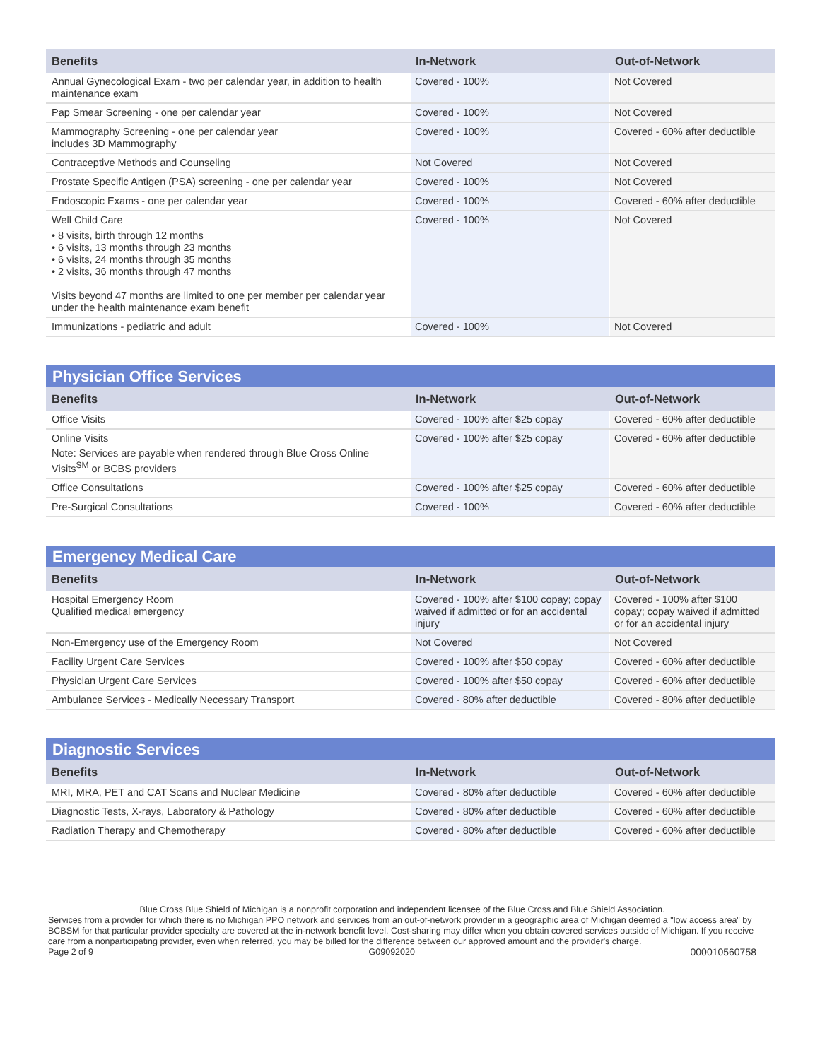| Benefits | In-Network | Out-of-Network |
| --- | --- | --- |
| Annual Gynecological Exam - two per calendar year, in addition to health maintenance exam | Covered - 100% | Not Covered |
| Pap Smear Screening - one per calendar year | Covered - 100% | Not Covered |
| Mammography Screening - one per calendar year includes 3D Mammography | Covered - 100% | Covered - 60% after deductible |
| Contraceptive Methods and Counseling | Not Covered | Not Covered |
| Prostate Specific Antigen (PSA) screening - one per calendar year | Covered - 100% | Not Covered |
| Endoscopic Exams - one per calendar year | Covered - 100% | Covered - 60% after deductible |
| Well Child Care • 8 visits, birth through 12 months • 6 visits, 13 months through 23 months • 6 visits, 24 months through 35 months • 2 visits, 36 months through 47 months Visits beyond 47 months are limited to one per member per calendar year under the health maintenance exam benefit | Covered - 100% | Not Covered |
| Immunizations - pediatric and adult | Covered - 100% | Not Covered |
| Physician Office Services | | |
| Benefits | In-Network | Out-of-Network |
| Office Visits | Covered - 100% after $25 copay | Covered - 60% after deductible |
| Online Visits Note: Services are payable when rendered through Blue Cross Online Visits<sup>SM</sup> or BCBS providers | Covered - 100% after $25 copay | Covered - 60% after deductible |
| Office Consultations | Covered - 100% after $25 copay | Covered - 60% after deductible |
| Pre-Surgical Consultations | Covered - 100% | Covered - 60% after deductible |
| Emergency Medical Care | | |
| Benefits | In-Network | Out-of-Network |
| Hospital Emergency Room Qualified medical emergency | Covered - 100% after $100 copay; copay waived if admitted or for an accidental injury | Covered - 100% after $100 copay; copay waived if admitted or for an accidental injury |
| Non-Emergency use of the Emergency Room | Not Covered | Not Covered |
| Facility Urgent Care Services | Covered - 100% after $50 copay | Covered - 60% after deductible |
| Physician Urgent Care Services | Covered - 100% after $50 copay | Covered - 60% after deductible |
| Ambulance Services - Medically Necessary Transport | Covered - 80% after deductible | Covered - 80% after deductible |
| Diagnostic Services | | |
| Benefits | In-Network | Out-of-Network |
| MRI, MRA, PET and CAT Scans and Nuclear Medicine | Covered - 80% after deductible | Covered - 60% after deductible |
| Diagnostic Tests, X-rays, Laboratory & Pathology | Covered - 80% after deductible | Covered - 60% after deductible |
| Radiation Therapy and Chemotherapy | Covered - 80% after deductible | Covered - 60% after deductible |
Blue Cross Blue Shield of Michigan is a nonprofit corporation and independent licensee of the Blue Cross and Blue Shield Association.
Services from a provider for which there is no Michigan PPO network and services from an out-of-network provider in a geographic area of Michigan deemed a "low access area" by BCBSM for that particular provider specialty are covered at the in-network benefit level. Cost-sharing may differ when you obtain covered services outside of Michigan. If you receive care from a nonparticipating provider, even when referred, you may be billed for the difference between our approved amount and the provider's charge.
Page 2 of 9 G09092020 000010560758